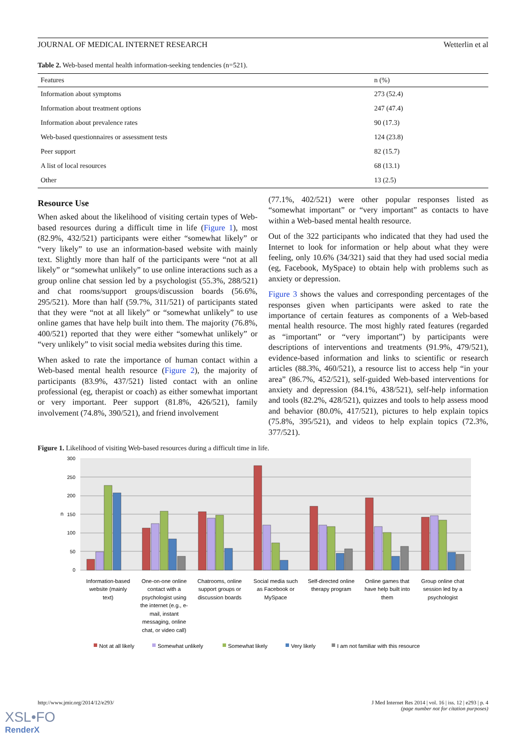JOURNAL OF MEDICAL INTERNET RESEARCH Wetterlin et al
Table 2. Web-based mental health information-seeking tendencies (n=521).
| Features | n (%) |
| --- | --- |
| Information about symptoms | 273 (52.4) |
| Information about treatment options | 247 (47.4) |
| Information about prevalence rates | 90 (17.3) |
| Web-based questionnaires or assessment tests | 124 (23.8) |
| Peer support | 82 (15.7) |
| A list of local resources | 68 (13.1) |
| Other | 13 (2.5) |
Resource Use
When asked about the likelihood of visiting certain types of Web-based resources during a difficult time in life (Figure 1), most (82.9%, 432/521) participants were either “somewhat likely” or “very likely” to use an information-based website with mainly text. Slightly more than half of the participants were “not at all likely” or “somewhat unlikely” to use online interactions such as a group online chat session led by a psychologist (55.3%, 288/521) and chat rooms/support groups/discussion boards (56.6%, 295/521). More than half (59.7%, 311/521) of participants stated that they were “not at all likely” or “somewhat unlikely” to use online games that have help built into them. The majority (76.8%, 400/521) reported that they were either “somewhat unlikely” or “very unlikely” to visit social media websites during this time.
When asked to rate the importance of human contact within a Web-based mental health resource (Figure 2), the majority of participants (83.9%, 437/521) listed contact with an online professional (eg, therapist or coach) as either somewhat important or very important. Peer support (81.8%, 426/521), family involvement (74.8%, 390/521), and friend involvement
(77.1%, 402/521) were other popular responses listed as “somewhat important” or “very important” as contacts to have within a Web-based mental health resource.
Out of the 322 participants who indicated that they had used the Internet to look for information or help about what they were feeling, only 10.6% (34/321) said that they had used social media (eg, Facebook, MySpace) to obtain help with problems such as anxiety or depression.
Figure 3 shows the values and corresponding percentages of the responses given when participants were asked to rate the importance of certain features as components of a Web-based mental health resource. The most highly rated features (regarded as “important” or “very important”) by participants were descriptions of interventions and treatments (91.9%, 479/521), evidence-based information and links to scientific or research articles (88.3%, 460/521), a resource list to access help “in your area” (86.7%, 452/521), self-guided Web-based interventions for anxiety and depression (84.1%, 438/521), self-help information and tools (82.2%, 428/521), quizzes and tools to help assess mood and behavior (80.0%, 417/521), pictures to help explain topics (75.8%, 395/521), and videos to help explain topics (72.3%, 377/521).
Figure 1. Likelihood of visiting Web-based resources during a difficult time in life.
300
250
200
150
100
50
0
n
Information-based
website (mainly
text)
One-on-one online
contact with a
psychologist using
the internet (e.g., e-
mail, instant
messaging, online
chat, or video call)
Chatrooms, online
support groups or
discussion boards
Social media such
as Facebook or
MySpace
Self-directed online
therapy program
Online games that
have help built into
them
Group online chat
session led by a
psychologist
Not at all likely
Somewhat unlikely
Somewhat likely
Very likely
I am not familiar with this resource
http://www.jmir.org/2014/12/e293/ J Med Internet Res 2014 | vol. 16 | iss. 12 | e293 | p. 4
(page number not for citation purposes)
XSL•FO
RenderX